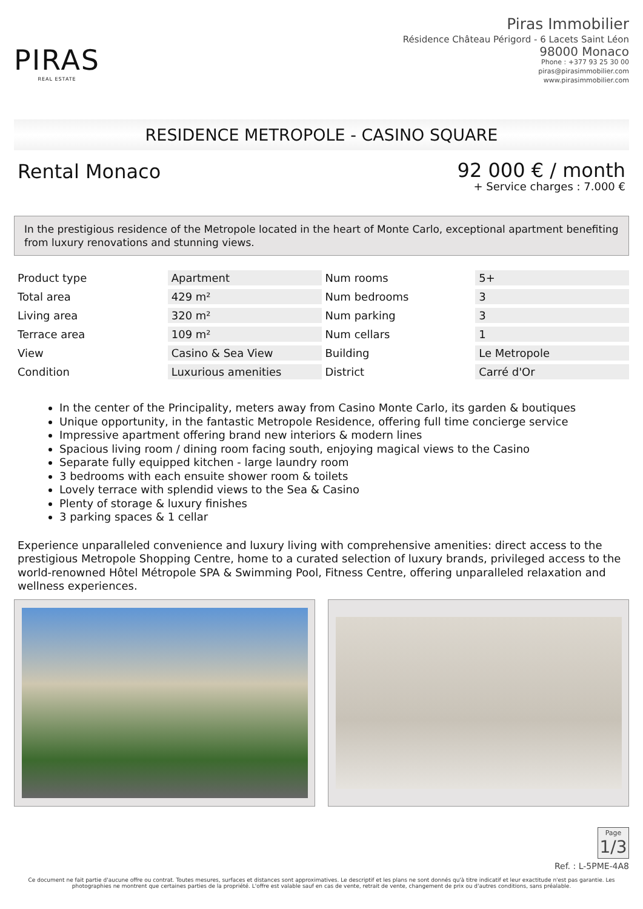PIRAS
REAL ESTATE
Piras Immobilier
Résidence Château Périgord - 6 Lacets Saint Léon
98000 Monaco
Phone : +377 93 25 30 00
piras@pirasimmobilier.com
www.pirasimmobilier.com
RESIDENCE METROPOLE - CASINO SQUARE
Rental Monaco
92 000 € / month
+ Service charges : 7.000 €
In the prestigious residence of the Metropole located in the heart of Monte Carlo, exceptional apartment benefiting from luxury renovations and stunning views.
| Product type | Apartment | Num rooms | 5+ |
| Total area | 429 m² | Num bedrooms | 3 |
| Living area | 320 m² | Num parking | 3 |
| Terrace area | 109 m² | Num cellars | 1 |
| View | Casino & Sea View | Building | Le Metropole |
| Condition | Luxurious amenities | District | Carré d'Or |
In the center of the Principality, meters away from Casino Monte Carlo, its garden & boutiques
Unique opportunity, in the fantastic Metropole Residence, offering full time concierge service
Impressive apartment offering brand new interiors & modern lines
Spacious living room / dining room facing south, enjoying magical views to the Casino
Separate fully equipped kitchen - large laundry room
3 bedrooms with each ensuite shower room & toilets
Lovely terrace with splendid views to the Sea & Casino
Plenty of storage & luxury finishes
3 parking spaces & 1 cellar
Experience unparalleled convenience and luxury living with comprehensive amenities: direct access to the prestigious Metropole Shopping Centre, home to a curated selection of luxury brands, privileged access to the world-renowned Hôtel Métropole SPA & Swimming Pool, Fitness Centre, offering unparalleled relaxation and wellness experiences.
Page 1/3
Ref. : L-5PME-4A8
Ce document ne fait partie d'aucune offre ou contrat. Toutes mesures, surfaces et distances sont approximatives. Le descriptif et les plans ne sont donnés qu'à titre indicatif et leur exactitude n'est pas garantie. Les photographies ne montrent que certaines parties de la propriété. L'offre est valable sauf en cas de vente, retrait de vente, changement de prix ou d'autres conditions, sans préalable.